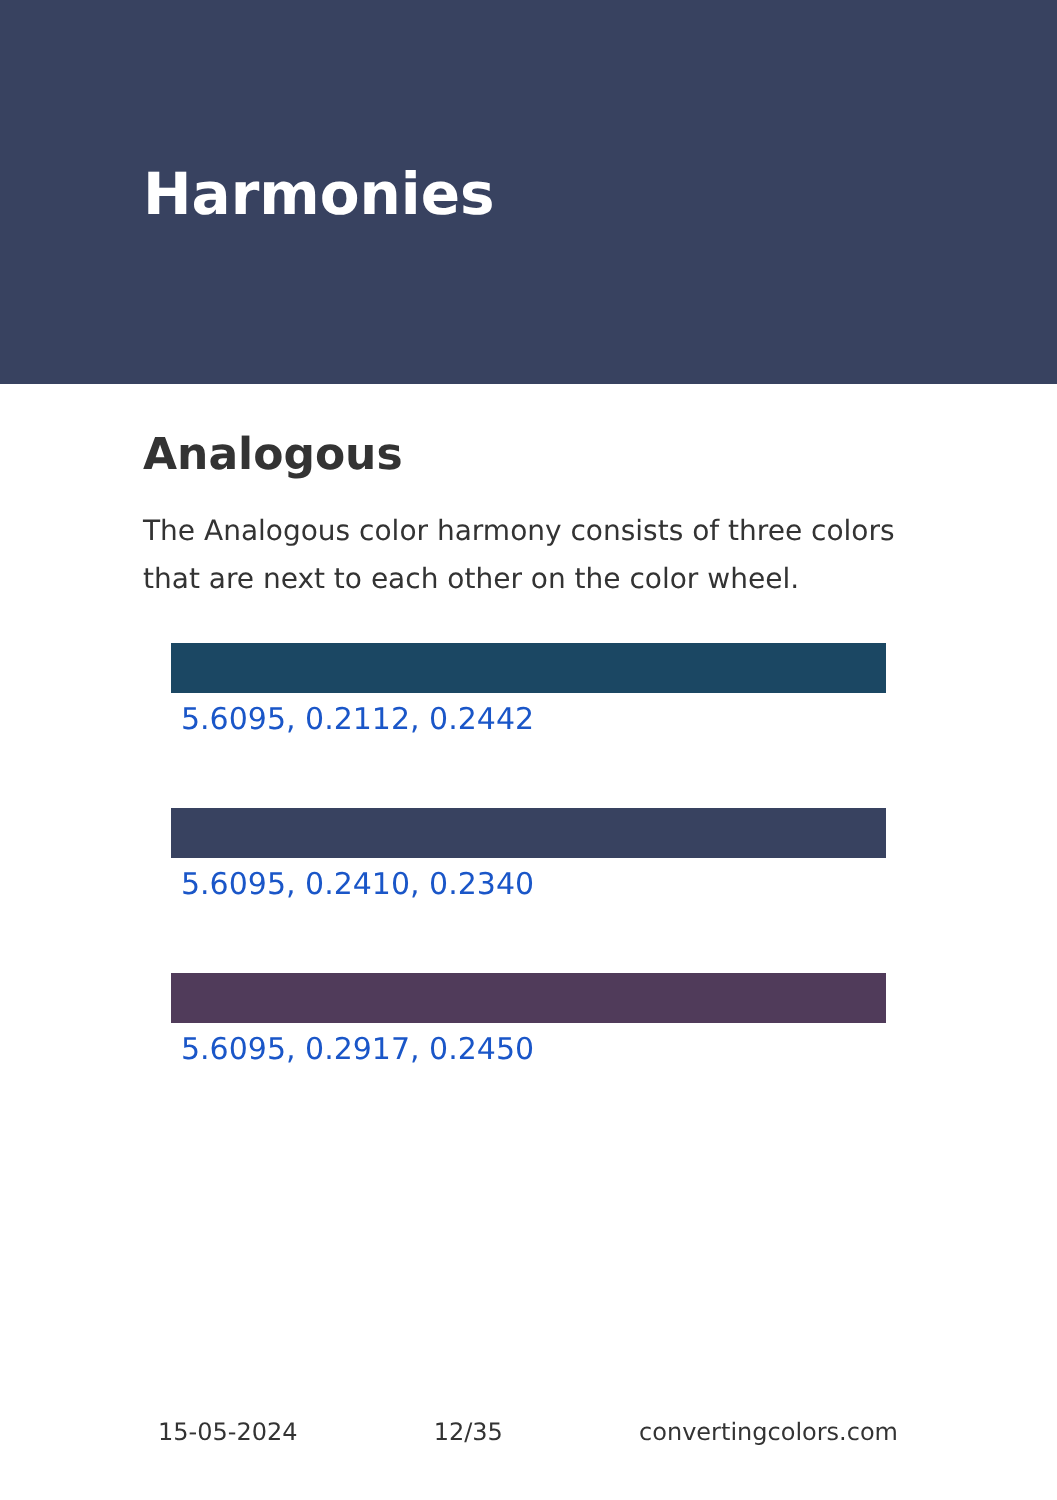Harmonies
Analogous
The Analogous color harmony consists of three colors that are next to each other on the color wheel.
5.6095, 0.2112, 0.2442
5.6095, 0.2410, 0.2340
5.6095, 0.2917, 0.2450
15-05-2024 12/35 convertingcolors.com